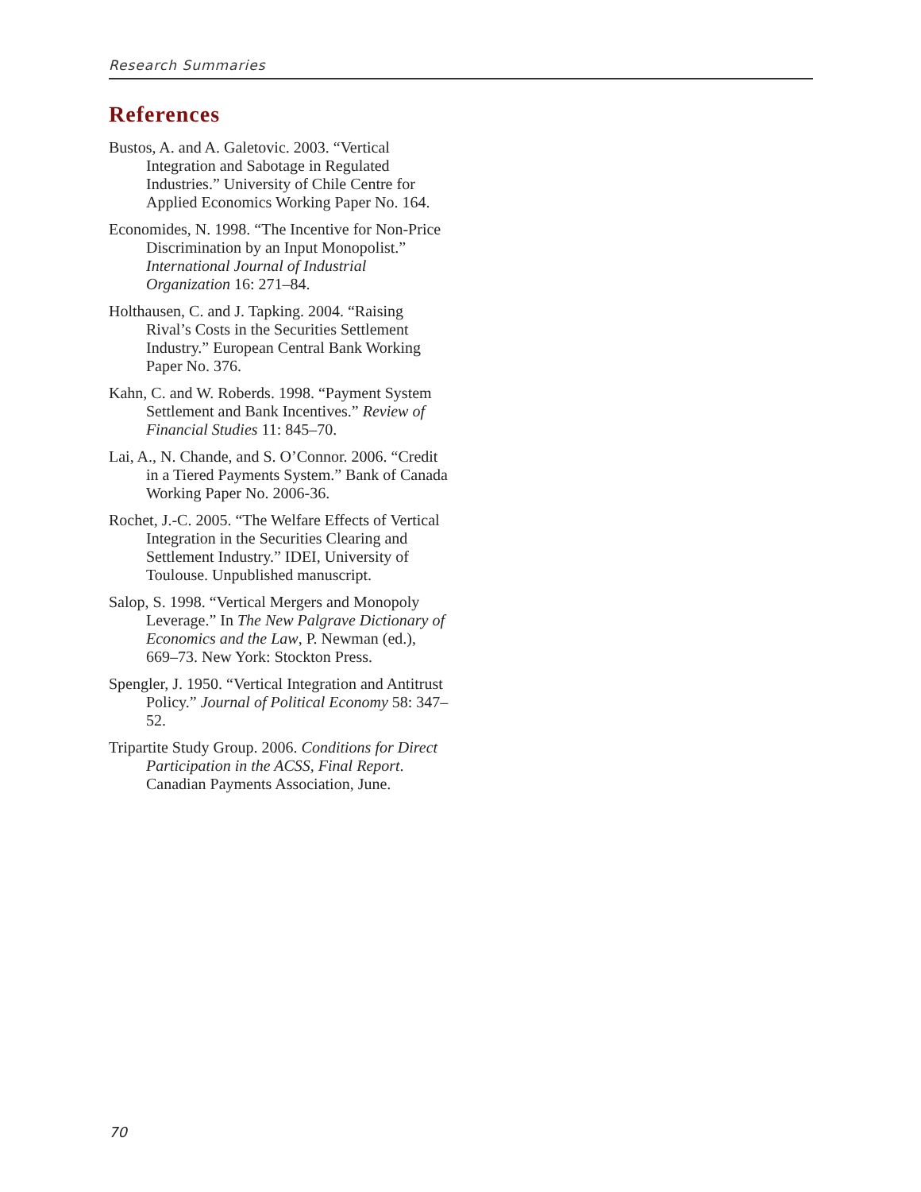Research Summaries
References
Bustos, A. and A. Galetovic. 2003. “Vertical Integration and Sabotage in Regulated Industries.” University of Chile Centre for Applied Economics Working Paper No. 164.
Economides, N. 1998. “The Incentive for Non-Price Discrimination by an Input Monopolist.” International Journal of Industrial Organization 16: 271–84.
Holthausen, C. and J. Tapking. 2004. “Raising Rival’s Costs in the Securities Settlement Industry.” European Central Bank Working Paper No. 376.
Kahn, C. and W. Roberds. 1998. “Payment System Settlement and Bank Incentives.” Review of Financial Studies 11: 845–70.
Lai, A., N. Chande, and S. O’Connor. 2006. “Credit in a Tiered Payments System.” Bank of Canada Working Paper No. 2006-36.
Rochet, J.-C. 2005. “The Welfare Effects of Vertical Integration in the Securities Clearing and Settlement Industry.” IDEI, University of Toulouse. Unpublished manuscript.
Salop, S. 1998. “Vertical Mergers and Monopoly Leverage.” In The New Palgrave Dictionary of Economics and the Law, P. Newman (ed.), 669–73. New York: Stockton Press.
Spengler, J. 1950. “Vertical Integration and Antitrust Policy.” Journal of Political Economy 58: 347–52.
Tripartite Study Group. 2006. Conditions for Direct Participation in the ACSS, Final Report. Canadian Payments Association, June.
70